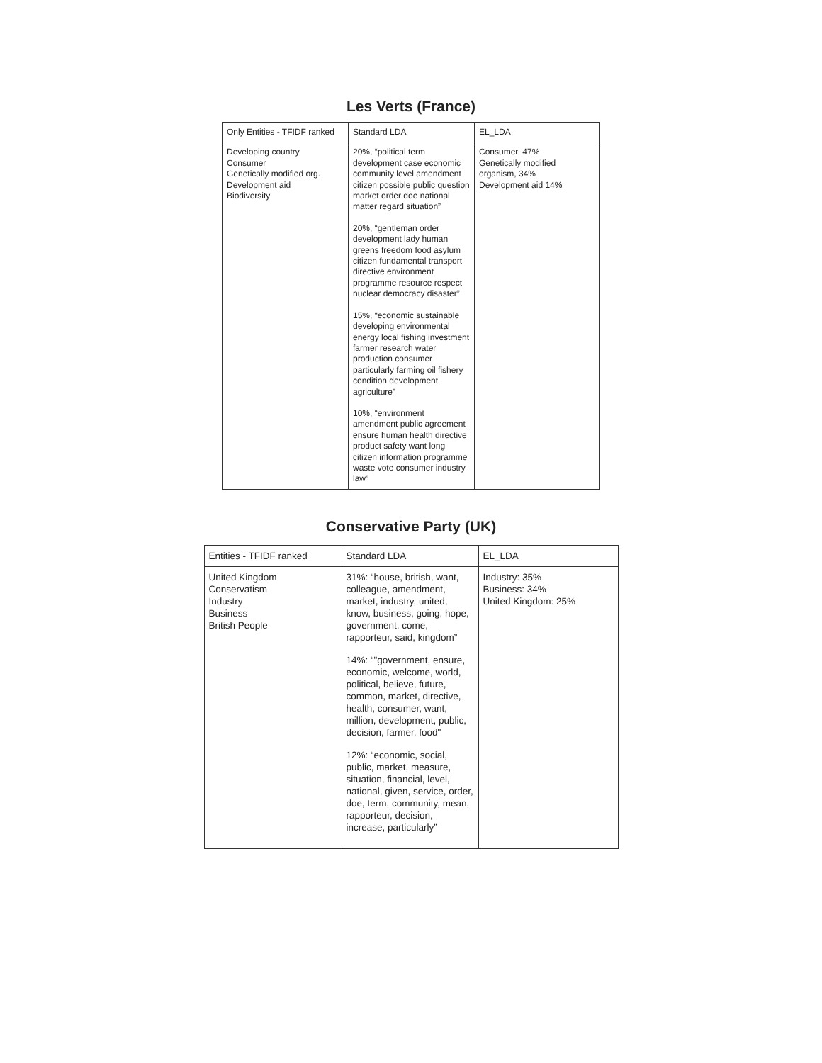Les Verts (France)
| Only Entities - TFIDF ranked | Standard LDA | EL_LDA |
| --- | --- | --- |
| Developing country Consumer Genetically modified org. Development aid Biodiversity | 20%, “political term development case economic community level amendment citizen possible public question market order doe national matter regard situation” 20%, “gentleman order development lady human greens freedom food asylum citizen fundamental transport directive environment programme resource respect nuclear democracy disaster” 15%, “economic sustainable developing environmental energy local fishing investment farmer research water production consumer particularly farming oil fishery condition development agriculture” 10%, “environment amendment public agreement ensure human health directive product safety want long citizen information programme waste vote consumer industry law” | Consumer, 47% Genetically modified organism, 34% Development aid 14% |
Conservative Party (UK)
| Entities - TFIDF ranked | Standard LDA | EL_LDA |
| --- | --- | --- |
| United Kingdom Conservatism Industry Business British People | 31%: “house, british, want, colleague, amendment, market, industry, united, know, business, going, hope, government, come, rapporteur, said, kingdom” 14%: “"government, ensure, economic, welcome, world, political, believe, future, common, market, directive, health, consumer, want, million, development, public, decision, farmer, food" 12%: “economic, social, public, market, measure, situation, financial, level, national, given, service, order, doe, term, community, mean, rapporteur, decision, increase, particularly” | Industry: 35% Business: 34% United Kingdom: 25% |